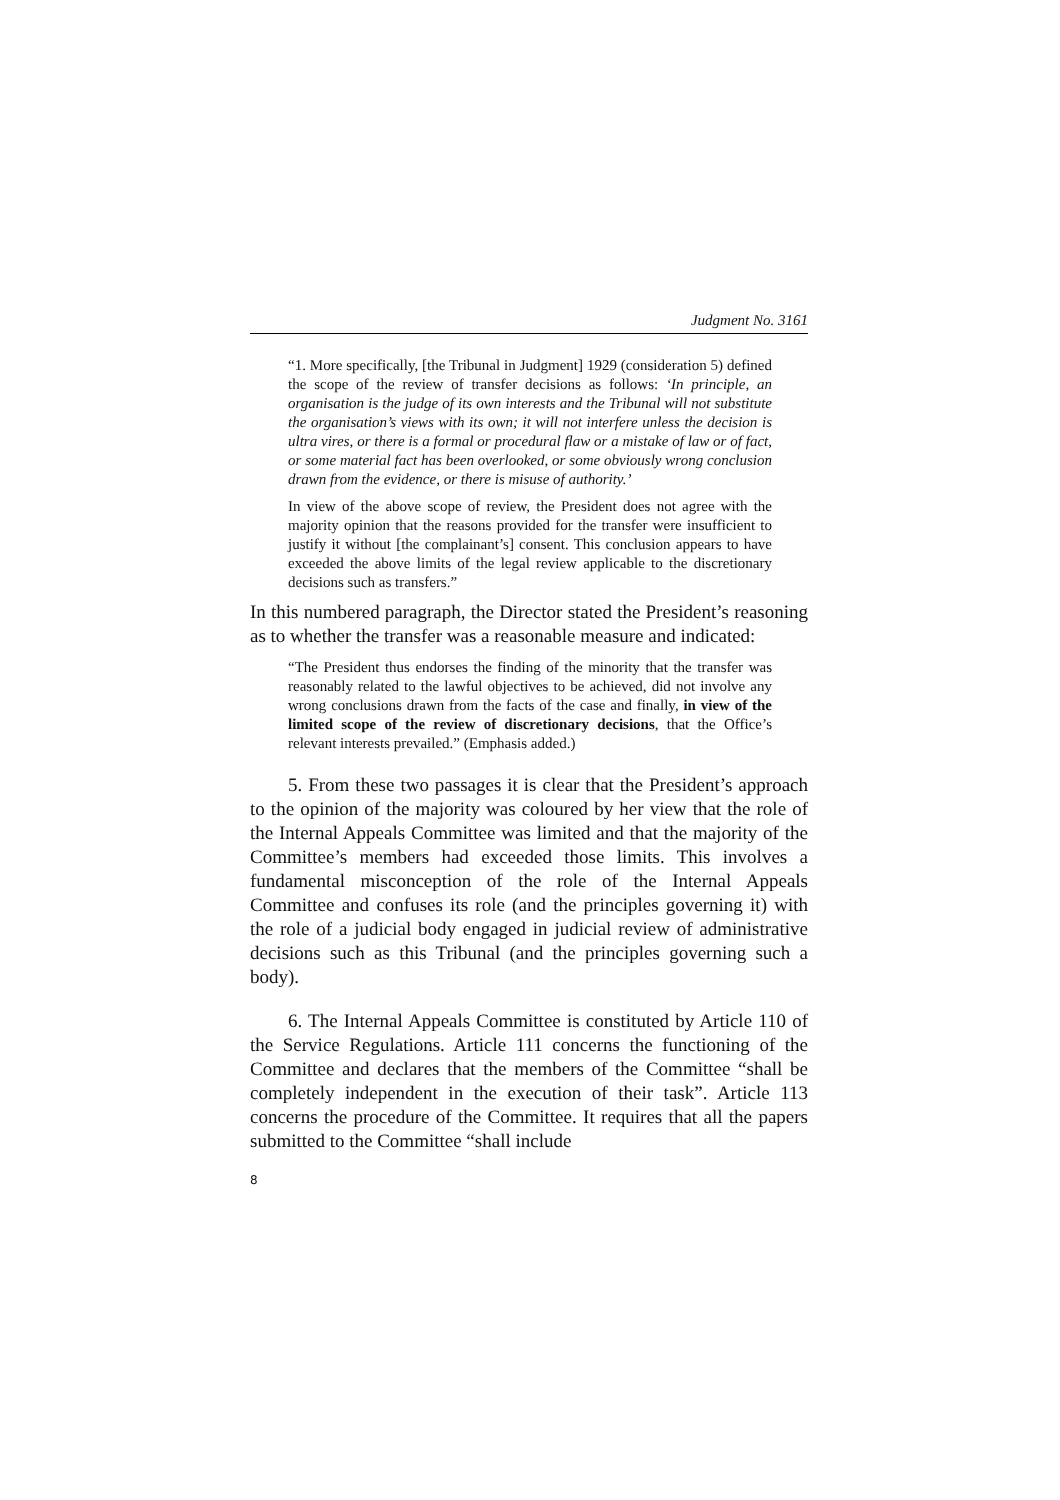Judgment No. 3161
“1. More specifically, [the Tribunal in Judgment] 1929 (consideration 5) defined the scope of the review of transfer decisions as follows: ‘In principle, an organisation is the judge of its own interests and the Tribunal will not substitute the organisation’s views with its own; it will not interfere unless the decision is ultra vires, or there is a formal or procedural flaw or a mistake of law or of fact, or some material fact has been overlooked, or some obviously wrong conclusion drawn from the evidence, or there is misuse of authority.’
In view of the above scope of review, the President does not agree with the majority opinion that the reasons provided for the transfer were insufficient to justify it without [the complainant’s] consent. This conclusion appears to have exceeded the above limits of the legal review applicable to the discretionary decisions such as transfers.”
In this numbered paragraph, the Director stated the President’s reasoning as to whether the transfer was a reasonable measure and indicated:
“The President thus endorses the finding of the minority that the transfer was reasonably related to the lawful objectives to be achieved, did not involve any wrong conclusions drawn from the facts of the case and finally, in view of the limited scope of the review of discretionary decisions, that the Office’s relevant interests prevailed.” (Emphasis added.)
5. From these two passages it is clear that the President’s approach to the opinion of the majority was coloured by her view that the role of the Internal Appeals Committee was limited and that the majority of the Committee’s members had exceeded those limits. This involves a fundamental misconception of the role of the Internal Appeals Committee and confuses its role (and the principles governing it) with the role of a judicial body engaged in judicial review of administrative decisions such as this Tribunal (and the principles governing such a body).
6. The Internal Appeals Committee is constituted by Article 110 of the Service Regulations. Article 111 concerns the functioning of the Committee and declares that the members of the Committee “shall be completely independent in the execution of their task”. Article 113 concerns the procedure of the Committee. It requires that all the papers submitted to the Committee “shall include
8